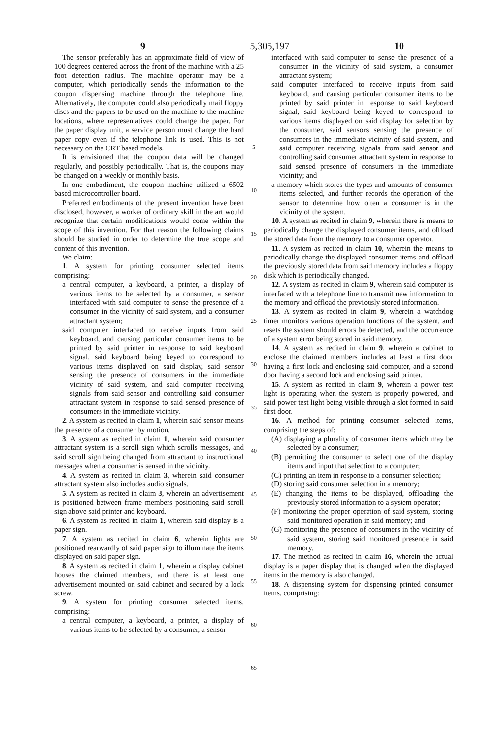9 5,305,197 10
The sensor preferably has an approximate field of view of 100 degrees centered across the front of the machine with a 25 foot detection radius. The machine operator may be a computer, which periodically sends the information to the coupon dispensing machine through the telephone line. Alternatively, the computer could also periodically mail floppy discs and the papers to be used on the machine to the machine locations, where representatives could change the paper. For the paper display unit, a service person must change the hard paper copy even if the telephone link is used. This is not necessary on the CRT based models.
It is envisioned that the coupon data will be changed regularly, and possibly periodically. That is, the coupons may be changed on a weekly or monthly basis.
In one embodiment, the coupon machine utilized a 6502 based microcontroller board.
Preferred embodiments of the present invention have been disclosed, however, a worker of ordinary skill in the art would recognize that certain modifications would come within the scope of this invention. For that reason the following claims should be studied in order to determine the true scope and content of this invention.
We claim:
1. A system for printing consumer selected items comprising:
a central computer, a keyboard, a printer, a display of various items to be selected by a consumer, a sensor interfaced with said computer to sense the presence of a consumer in the vicinity of said system, and a consumer attractant system;
said computer interfaced to receive inputs from said keyboard, and causing particular consumer items to be printed by said printer in response to said keyboard signal, said keyboard being keyed to correspond to various items displayed on said display, said sensor sensing the presence of consumers in the immediate vicinity of said system, and said computer receiving signals from said sensor and controlling said consumer attractant system in response to said sensed presence of consumers in the immediate vicinity.
2. A system as recited in claim 1, wherein said sensor means the presence of a consumer by motion.
3. A system as recited in claim 1, wherein said consumer attractant system is a scroll sign which scrolls messages, and said scroll sign being changed from attractant to instructional messages when a consumer is sensed in the vicinity.
4. A system as recited in claim 3, wherein said consumer attractant system also includes audio signals.
5. A system as recited in claim 3, wherein an advertisement is positioned between frame members positioning said scroll sign above said printer and keyboard.
6. A system as recited in claim 1, wherein said display is a paper sign.
7. A system as recited in claim 6, wherein lights are positioned rearwardly of said paper sign to illuminate the items displayed on said paper sign.
8. A system as recited in claim 1, wherein a display cabinet houses the claimed members, and there is at least one advertisement mounted on said cabinet and secured by a lock screw.
9. A system for printing consumer selected items, comprising:
a central computer, a keyboard, a printer, a display of various items to be selected by a consumer, a sensor
5
10
15
20
25
30
35
40
45
50
55
60
65
interfaced with said computer to sense the presence of a consumer in the vicinity of said system, a consumer attractant system;
said computer interfaced to receive inputs from said keyboard, and causing particular consumer items to be printed by said printer in response to said keyboard signal, said keyboard being keyed to correspond to various items displayed on said display for selection by the consumer, said sensors sensing the presence of consumers in the immediate vicinity of said system, and said computer receiving signals from said sensor and controlling said consumer attractant system in response to said sensed presence of consumers in the immediate vicinity; and
a memory which stores the types and amounts of consumer items selected, and further records the operation of the sensor to determine how often a consumer is in the vicinity of the system.
10. A system as recited in claim 9, wherein there is means to periodically change the displayed consumer items, and offload the stored data from the memory to a consumer operator.
11. A system as recited in claim 10, wherein the means to periodically change the displayed consumer items and offload the previously stored data from said memory includes a floppy disk which is periodically changed.
12. A system as recited in claim 9, wherein said computer is interfaced with a telephone line to transmit new information to the memory and offload the previously stored information.
13. A system as recited in claim 9, wherein a watchdog timer monitors various operation functions of the system, and resets the system should errors be detected, and the occurrence of a system error being stored in said memory.
14. A system as recited in claim 9, wherein a cabinet to enclose the claimed members includes at least a first door having a first lock and enclosing said computer, and a second door having a second lock and enclosing said printer.
15. A system as recited in claim 9, wherein a power test light is operating when the system is properly powered, and said power test light being visible through a slot formed in said first door.
16. A method for printing consumer selected items, comprising the steps of:
(A) displaying a plurality of consumer items which may be selected by a consumer;
(B) permitting the consumer to select one of the display items and input that selection to a computer;
(C) printing an item in response to a consumer selection;
(D) storing said consumer selection in a memory;
(E) changing the items to be displayed, offloading the previously stored information to a system operator;
(F) monitoring the proper operation of said system, storing said monitored operation in said memory; and
(G) monitoring the presence of consumers in the vicinity of said system, storing said monitored presence in said memory.
17. The method as recited in claim 16, wherein the actual display is a paper display that is changed when the displayed items in the memory is also changed.
18. A dispensing system for dispensing printed consumer items, comprising: